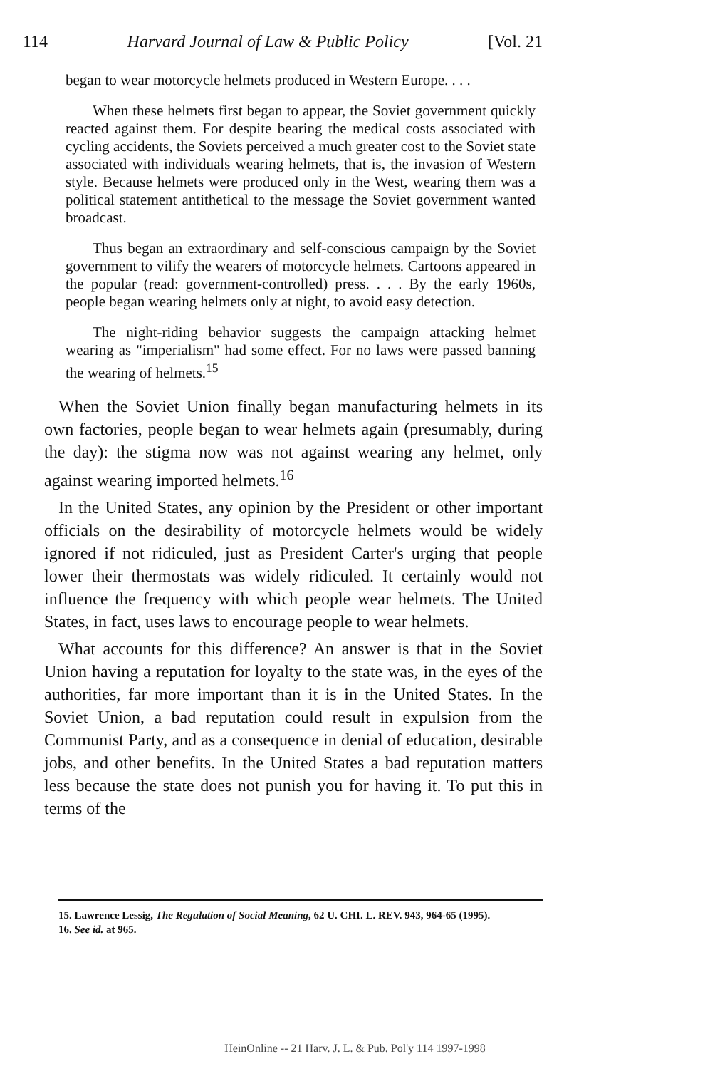114 Harvard Journal of Law & Public Policy [Vol. 21
began to wear motorcycle helmets produced in Western Europe. . . .
When these helmets first began to appear, the Soviet government quickly reacted against them. For despite bearing the medical costs associated with cycling accidents, the Soviets perceived a much greater cost to the Soviet state associated with individuals wearing helmets, that is, the invasion of Western style. Because helmets were produced only in the West, wearing them was a political statement antithetical to the message the Soviet government wanted broadcast.
Thus began an extraordinary and self-conscious campaign by the Soviet government to vilify the wearers of motorcycle helmets. Cartoons appeared in the popular (read: government-controlled) press. . . . By the early 1960s, people began wearing helmets only at night, to avoid easy detection.
The night-riding behavior suggests the campaign attacking helmet wearing as "imperialism" had some effect. For no laws were passed banning the wearing of helmets.<sup>15</sup>
When the Soviet Union finally began manufacturing helmets in its own factories, people began to wear helmets again (presumably, during the day): the stigma now was not against wearing any helmet, only against wearing imported helmets.<sup>16</sup>
In the United States, any opinion by the President or other important officials on the desirability of motorcycle helmets would be widely ignored if not ridiculed, just as President Carter's urging that people lower their thermostats was widely ridiculed. It certainly would not influence the frequency with which people wear helmets. The United States, in fact, uses laws to encourage people to wear helmets.
What accounts for this difference? An answer is that in the Soviet Union having a reputation for loyalty to the state was, in the eyes of the authorities, far more important than it is in the United States. In the Soviet Union, a bad reputation could result in expulsion from the Communist Party, and as a consequence in denial of education, desirable jobs, and other benefits. In the United States a bad reputation matters less because the state does not punish you for having it. To put this in terms of the
15. Lawrence Lessig, The Regulation of Social Meaning, 62 U. CHI. L. REV. 943, 964-65 (1995).
16. See id. at 965.
HeinOnline -- 21 Harv. J. L. & Pub. Pol'y 114 1997-1998